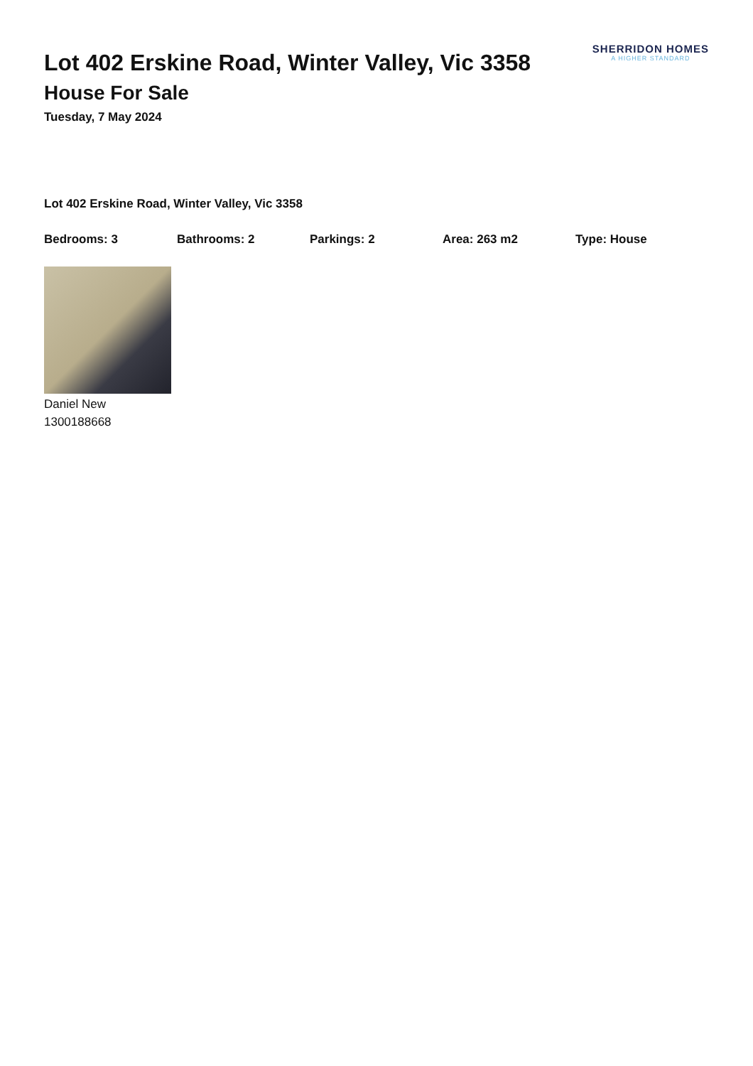Lot 402 Erskine Road, Winter Valley, Vic 3358
House For Sale
Tuesday, 7 May 2024
SHERRIDON HOMES
A HIGHER STANDARD
Lot 402 Erskine Road, Winter Valley, Vic 3358
Bedrooms: 3 Bathrooms: 2 Parkings: 2 Area: 263 m2 Type: House
Daniel New
1300188668